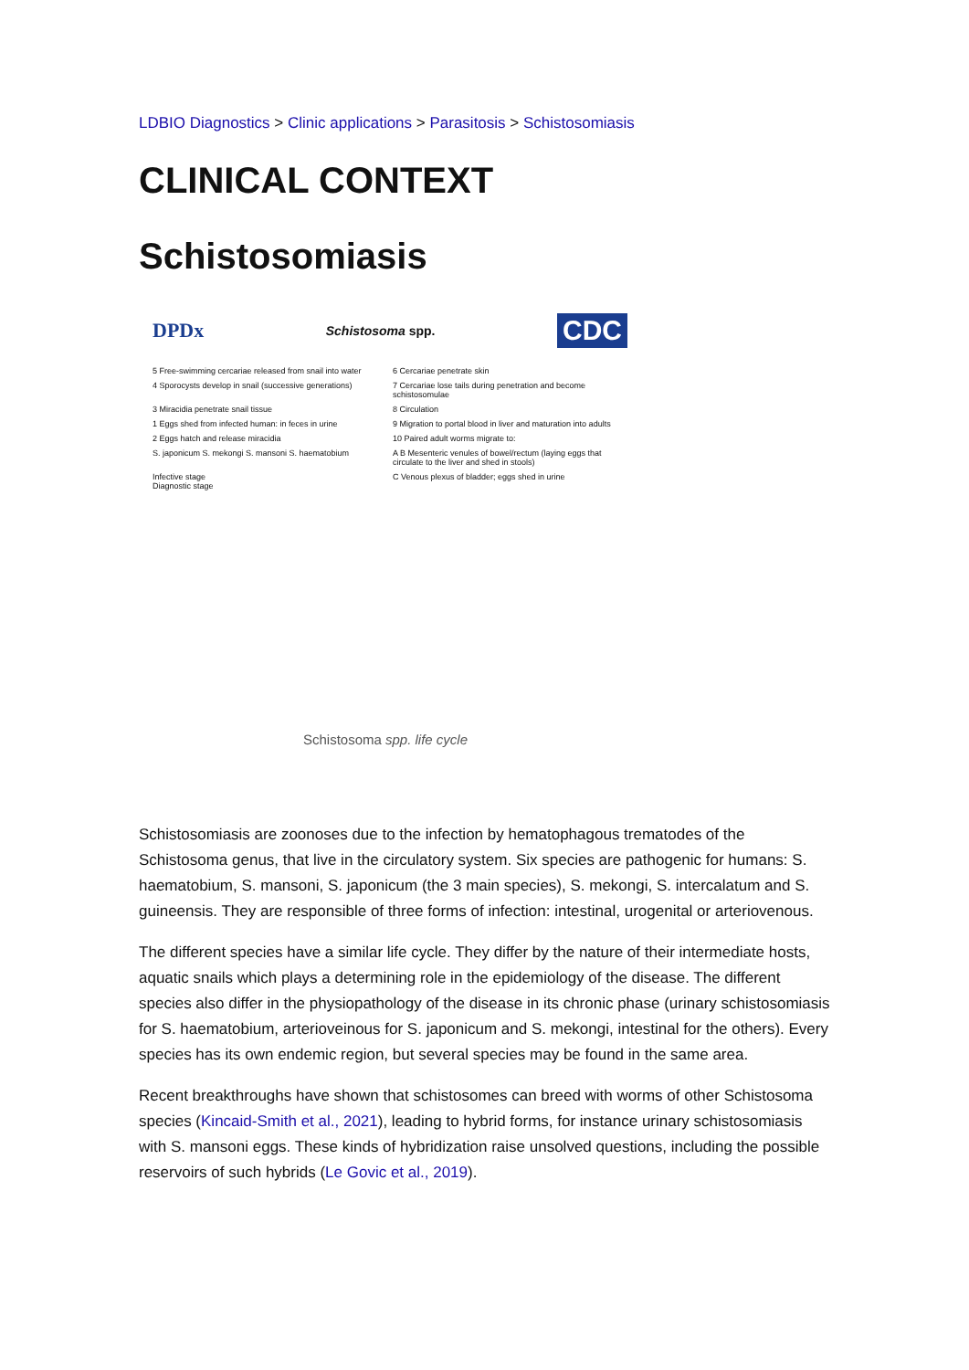LDBIO Diagnostics > Clinic applications > Parasitosis > Schistosomiasis
CLINICAL CONTEXT
Schistosomiasis
DPDx Schistosoma spp. CDC
5 Free-swimming cercariae released from snail into water
6 Cercariae penetrate skin
4 Sporocysts develop in snail (successive generations)
7 Cercariae lose tails during penetration and become schistosomulae
3 Miracidia penetrate snail tissue
8 Circulation
1 Eggs shed from infected human: in feces in urine
9 Migration to portal blood in liver and maturation into adults
2 Eggs hatch and release miracidia
10 Paired adult worms migrate to:
S. japonicum S. mekongi S. mansoni S. haematobium
A B Mesenteric venules of bowel/rectum (laying eggs that circulate to the liver and shed in stools)
Infective stage
Diagnostic stage
C Venous plexus of bladder; eggs shed in urine
Schistosoma spp. life cycle
Schistosomiasis are zoonoses due to the infection by hematophagous trematodes of the Schistosoma genus, that live in the circulatory system. Six species are pathogenic for humans: S. haematobium, S. mansoni, S. japonicum (the 3 main species), S. mekongi, S. intercalatum and S. guineensis. They are responsible of three forms of infection: intestinal, urogenital or arteriovenous.
The different species have a similar life cycle. They differ by the nature of their intermediate hosts, aquatic snails which plays a determining role in the epidemiology of the disease. The different species also differ in the physiopathology of the disease in its chronic phase (urinary schistosomiasis for S. haematobium, arterioveinous for S. japonicum and S. mekongi, intestinal for the others). Every species has its own endemic region, but several species may be found in the same area.
Recent breakthroughs have shown that schistosomes can breed with worms of other Schistosoma species (Kincaid-Smith et al., 2021), leading to hybrid forms, for instance urinary schistosomiasis with S. mansoni eggs. These kinds of hybridization raise unsolved questions, including the possible reservoirs of such hybrids (Le Govic et al., 2019).